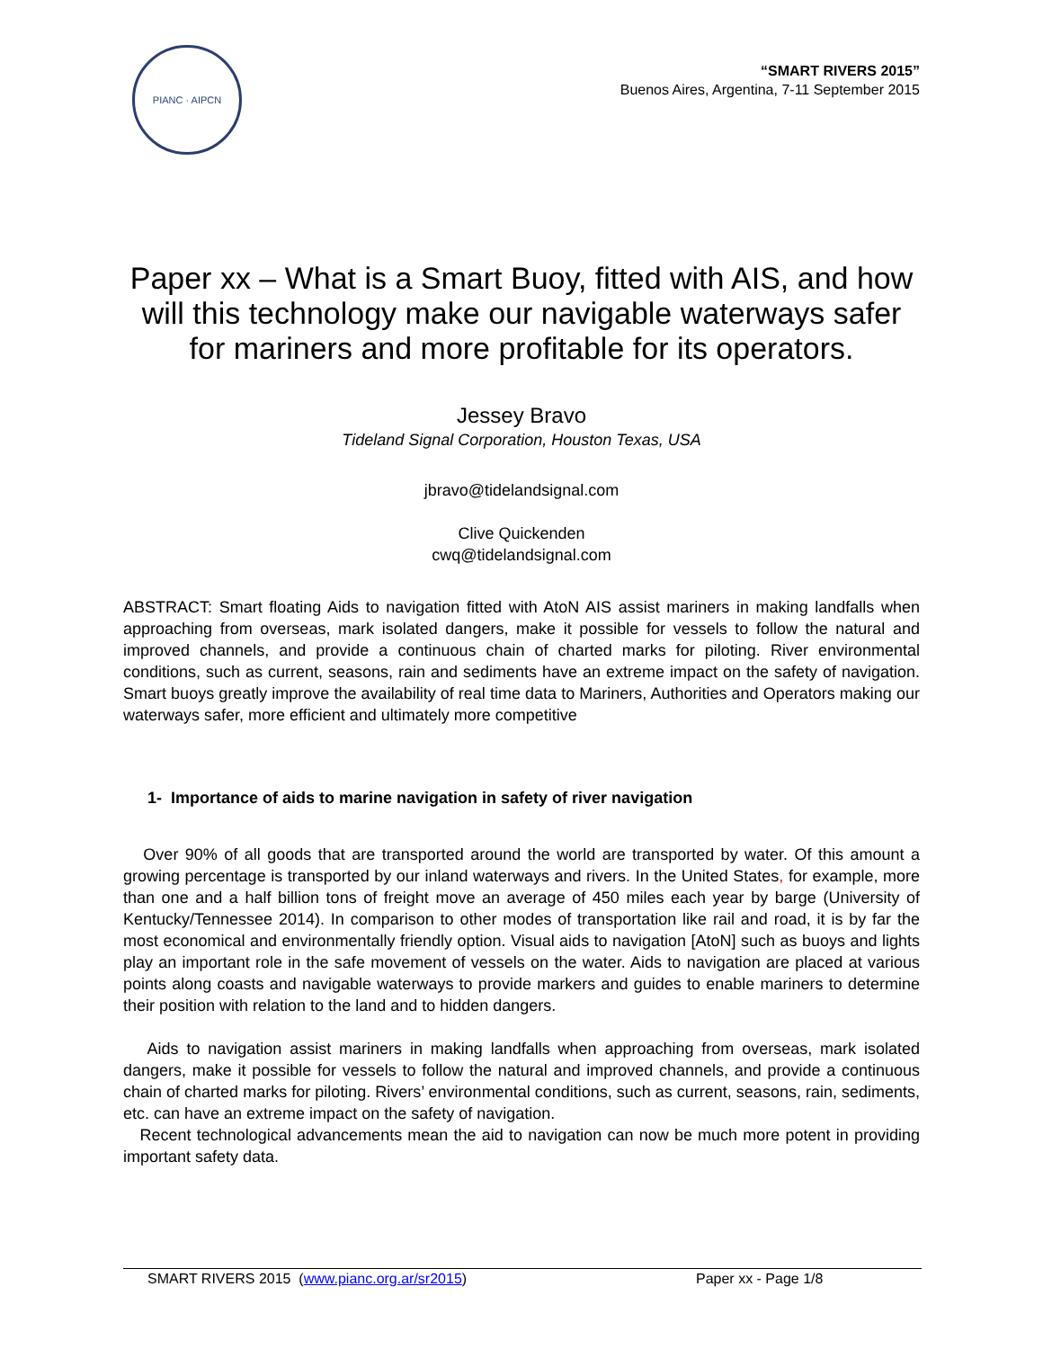PIANC · AIPCN
“SMART RIVERS 2015”
Buenos Aires, Argentina, 7-11 September 2015
Paper xx – What is a Smart Buoy, fitted with AIS, and how will this technology make our navigable waterways safer for mariners and more profitable for its operators.
Jessey Bravo
Tideland Signal Corporation, Houston Texas, USA
jbravo@tidelandsignal.com
Clive Quickenden
cwq@tidelandsignal.com
ABSTRACT: Smart floating Aids to navigation fitted with AtoN AIS assist mariners in making landfalls when approaching from overseas, mark isolated dangers, make it possible for vessels to follow the natural and improved channels, and provide a continuous chain of charted marks for piloting. River environmental conditions, such as current, seasons, rain and sediments have an extreme impact on the safety of navigation. Smart buoys greatly improve the availability of real time data to Mariners, Authorities and Operators making our waterways safer, more efficient and ultimately more competitive
1- Importance of aids to marine navigation in safety of river navigation
Over 90% of all goods that are transported around the world are transported by water. Of this amount a growing percentage is transported by our inland waterways and rivers. In the United States, for example, more than one and a half billion tons of freight move an average of 450 miles each year by barge (University of Kentucky/Tennessee 2014). In comparison to other modes of transportation like rail and road, it is by far the most economical and environmentally friendly option. Visual aids to navigation [AtoN] such as buoys and lights play an important role in the safe movement of vessels on the water. Aids to navigation are placed at various points along coasts and navigable waterways to provide markers and guides to enable mariners to determine their position with relation to the land and to hidden dangers.
Aids to navigation assist mariners in making landfalls when approaching from overseas, mark isolated dangers, make it possible for vessels to follow the natural and improved channels, and provide a continuous chain of charted marks for piloting. Rivers’ environmental conditions, such as current, seasons, rain, sediments, etc. can have an extreme impact on the safety of navigation.
Recent technological advancements mean the aid to navigation can now be much more potent in providing important safety data.
SMART RIVERS 2015 (www.pianc.org.ar/sr2015) Paper xx - Page 1/8